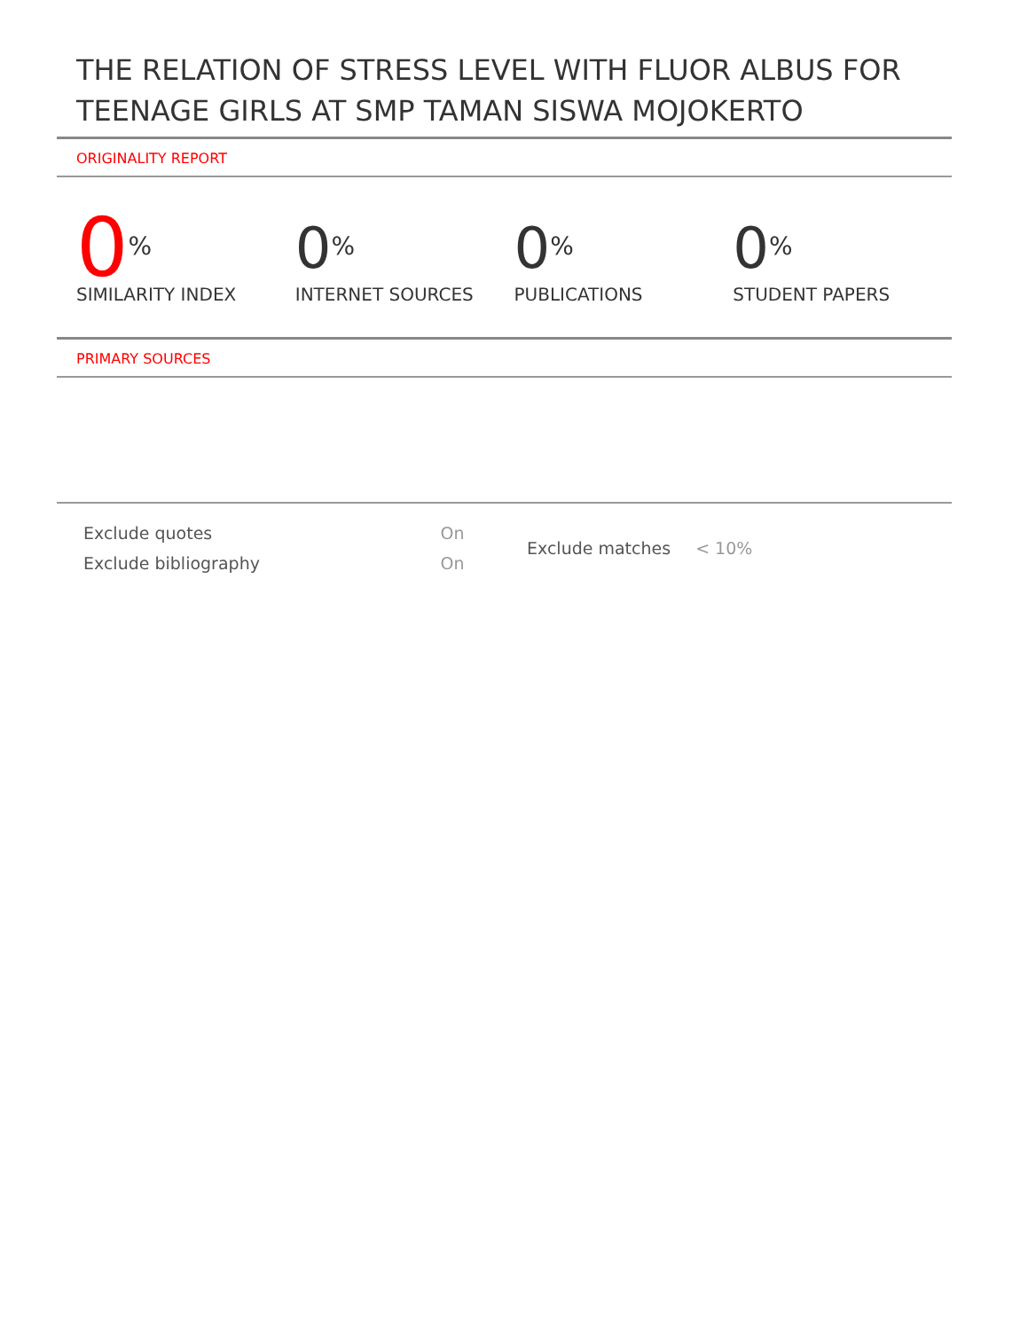THE RELATION OF STRESS LEVEL WITH FLUOR ALBUS FOR TEENAGE GIRLS AT SMP TAMAN SISWA MOJOKERTO
ORIGINALITY REPORT
0%
SIMILARITY INDEX
0%
INTERNET SOURCES
0%
PUBLICATIONS
0%
STUDENT PAPERS
PRIMARY SOURCES
| Exclude quotes | On |
| Exclude bibliography | On |
| Exclude matches | < 10% |